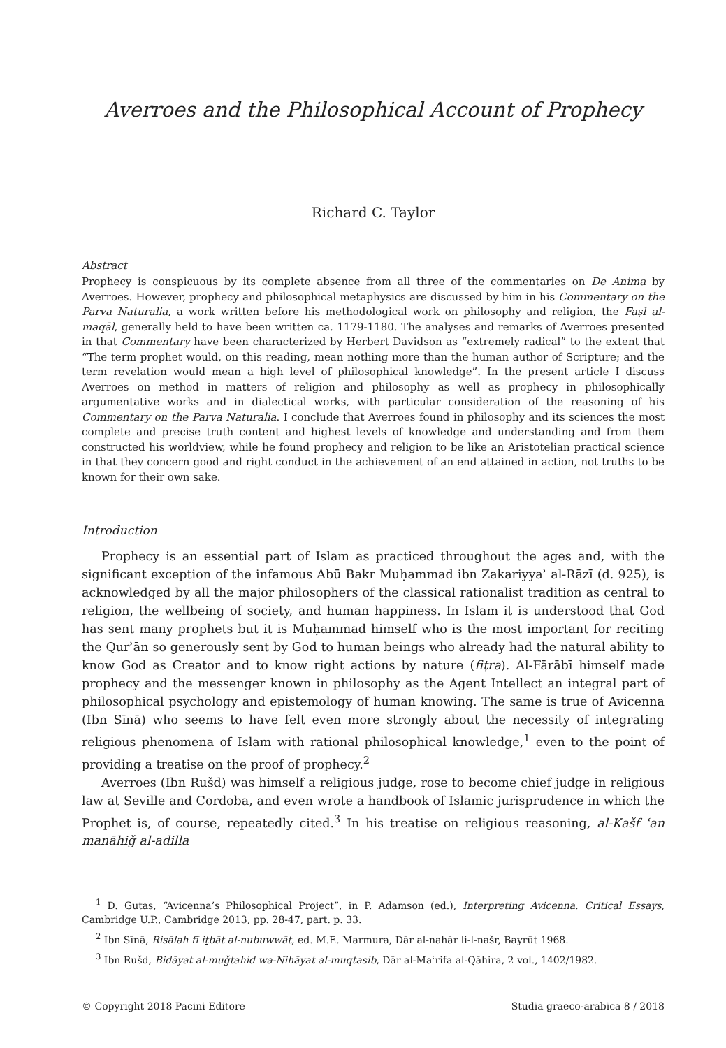Averroes and the Philosophical Account of Prophecy
Richard C. Taylor
Abstract
Prophecy is conspicuous by its complete absence from all three of the commentaries on De Anima by Averroes. However, prophecy and philosophical metaphysics are discussed by him in his Commentary on the Parva Naturalia, a work written before his methodological work on philosophy and religion, the Faṣl al-maqāl, generally held to have been written ca. 1179-1180. The analyses and remarks of Averroes presented in that Commentary have been characterized by Herbert Davidson as “extremely radical” to the extent that “The term prophet would, on this reading, mean nothing more than the human author of Scripture; and the term revelation would mean a high level of philosophical knowledge”. In the present article I discuss Averroes on method in matters of religion and philosophy as well as prophecy in philosophically argumentative works and in dialectical works, with particular consideration of the reasoning of his Commentary on the Parva Naturalia. I conclude that Averroes found in philosophy and its sciences the most complete and precise truth content and highest levels of knowledge and understanding and from them constructed his worldview, while he found prophecy and religion to be like an Aristotelian practical science in that they concern good and right conduct in the achievement of an end attained in action, not truths to be known for their own sake.
Introduction
Prophecy is an essential part of Islam as practiced throughout the ages and, with the significant exception of the infamous Abū Bakr Muḥammad ibn Zakariyyaʾ al-Rāzī (d. 925), is acknowledged by all the major philosophers of the classical rationalist tradition as central to religion, the wellbeing of society, and human happiness. In Islam it is understood that God has sent many prophets but it is Muḥammad himself who is the most important for reciting the Qurʾān so generously sent by God to human beings who already had the natural ability to know God as Creator and to know right actions by nature (fiṭra). Al-Fārābī himself made prophecy and the messenger known in philosophy as the Agent Intellect an integral part of philosophical psychology and epistemology of human knowing. The same is true of Avicenna (Ibn Sīnā) who seems to have felt even more strongly about the necessity of integrating religious phenomena of Islam with rational philosophical knowledge,<sup>1</sup> even to the point of providing a treatise on the proof of prophecy.<sup>2</sup>
Averroes (Ibn Rušd) was himself a religious judge, rose to become chief judge in religious law at Seville and Cordoba, and even wrote a handbook of Islamic jurisprudence in which the Prophet is, of course, repeatedly cited.<sup>3</sup> In his treatise on religious reasoning, al-Kašf ʿan manāhiǧ al-adilla
<sup>1</sup> D. Gutas, “Avicenna’s Philosophical Project”, in P. Adamson (ed.), Interpreting Avicenna. Critical Essays, Cambridge U.P., Cambridge 2013, pp. 28-47, part. p. 33.
<sup>2</sup> Ibn Sīnā, Risālah fī iṯbāt al-nubuwwāt, ed. M.E. Marmura, Dār al-nahār li-l-našr, Bayrūt 1968.
<sup>3</sup> Ibn Rušd, Bidāyat al-muǧtahid wa-Nihāyat al-muqtasib, Dār al-Maʿrifa al-Qāhira, 2 vol., 1402/1982.
© Copyright 2018 Pacini Editore Studia graeco-arabica 8 / 2018